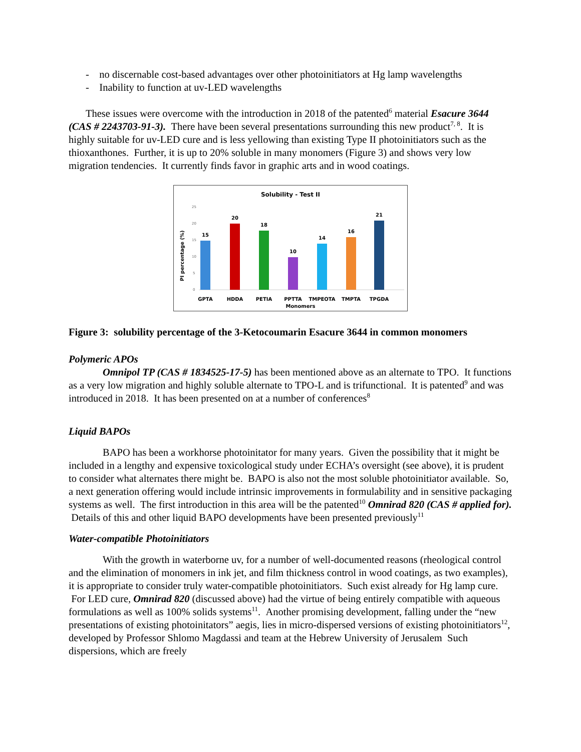- no discernable cost-based advantages over other photoinitiators at Hg lamp wavelengths
- Inability to function at uv-LED wavelengths
These issues were overcome with the introduction in 2018 of the patented<sup>6</sup> material Esacure 3644 (CAS # 2243703-91-3). There have been several presentations surrounding this new product<sup>7, 8</sup>. It is highly suitable for uv-LED cure and is less yellowing than existing Type II photoinitiators such as the thioxanthones. Further, it is up to 20% soluble in many monomers (Figure 3) and shows very low migration tendencies. It currently finds favor in graphic arts and in wood coatings.
Solubility - Test II
PI percentage (%)
25
20
15
10
5
0
15
20
18
10
14
16
21
GPTA
HDDA
PETIA
PPTTA
TMPEOTA
TMPTA
TPGDA
Monomers
Figure 3: solubility percentage of the 3-Ketocoumarin Esacure 3644 in common monomers
Polymeric APOs
Omnipol TP (CAS # 1834525-17-5) has been mentioned above as an alternate to TPO. It functions as a very low migration and highly soluble alternate to TPO-L and is trifunctional. It is patented<sup>9</sup> and was introduced in 2018. It has been presented on at a number of conferences<sup>8</sup>
Liquid BAPOs
BAPO has been a workhorse photoinitator for many years. Given the possibility that it might be included in a lengthy and expensive toxicological study under ECHA’s oversight (see above), it is prudent to consider what alternates there might be. BAPO is also not the most soluble photoinitiator available. So, a next generation offering would include intrinsic improvements in formulability and in sensitive packaging systems as well. The first introduction in this area will be the patented<sup>10</sup> Omnirad 820 (CAS # applied for). Details of this and other liquid BAPO developments have been presented previously<sup>11</sup>
Water-compatible Photoinitiators
With the growth in waterborne uv, for a number of well-documented reasons (rheological control and the elimination of monomers in ink jet, and film thickness control in wood coatings, as two examples), it is appropriate to consider truly water-compatible photoinitiators. Such exist already for Hg lamp cure. For LED cure, Omnirad 820 (discussed above) had the virtue of being entirely compatible with aqueous formulations as well as 100% solids systems<sup>11</sup>. Another promising development, falling under the “new presentations of existing photoinitators” aegis, lies in micro-dispersed versions of existing photoinitiators<sup>12</sup>, developed by Professor Shlomo Magdassi and team at the Hebrew University of Jerusalem Such dispersions, which are freely